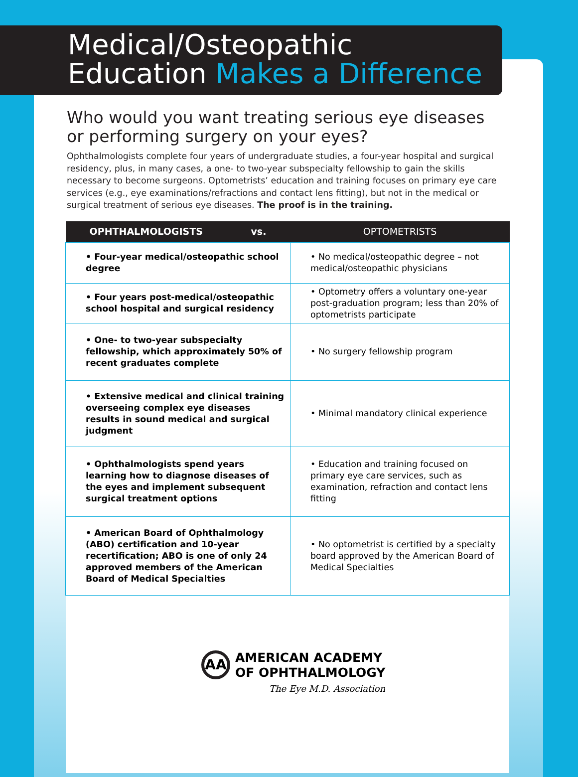Medical/Osteopathic
Education Makes a Difference
Who would you want treating serious eye diseases or performing surgery on your eyes?
Ophthalmologists complete four years of undergraduate studies, a four-year hospital and surgical residency, plus, in many cases, a one- to two-year subspecialty fellowship to gain the skills necessary to become surgeons. Optometrists’ education and training focuses on primary eye care services (e.g., eye examinations/refractions and contact lens fitting), but not in the medical or surgical treatment of serious eye diseases. The proof is in the training.
| OPHTHALMOLOGISTS vs. | OPTOMETRISTS |
| --- | --- |
| • Four-year medical/osteopathic school degree | • No medical/osteopathic degree – not medical/osteopathic physicians |
| • Four years post-medical/osteopathic school hospital and surgical residency | • Optometry offers a voluntary one-year post-graduation program; less than 20% of optometrists participate |
| • One- to two-year subspecialty fellowship, which approximately 50% of recent graduates complete | • No surgery fellowship program |
| • Extensive medical and clinical training overseeing complex eye diseases results in sound medical and surgical judgment | • Minimal mandatory clinical experience |
| • Ophthalmologists spend years learning how to diagnose diseases of the eyes and implement subsequent surgical treatment options | • Education and training focused on primary eye care services, such as examination, refraction and contact lens fitting |
| • American Board of Ophthalmology (ABO) certification and 10-year recertification; ABO is one of only 24 approved members of the American Board of Medical Specialties | • No optometrist is certified by a specialty board approved by the American Board of Medical Specialties |
AA
AMERICAN ACADEMY
OF OPHTHALMOLOGY
The Eye M.D. Association